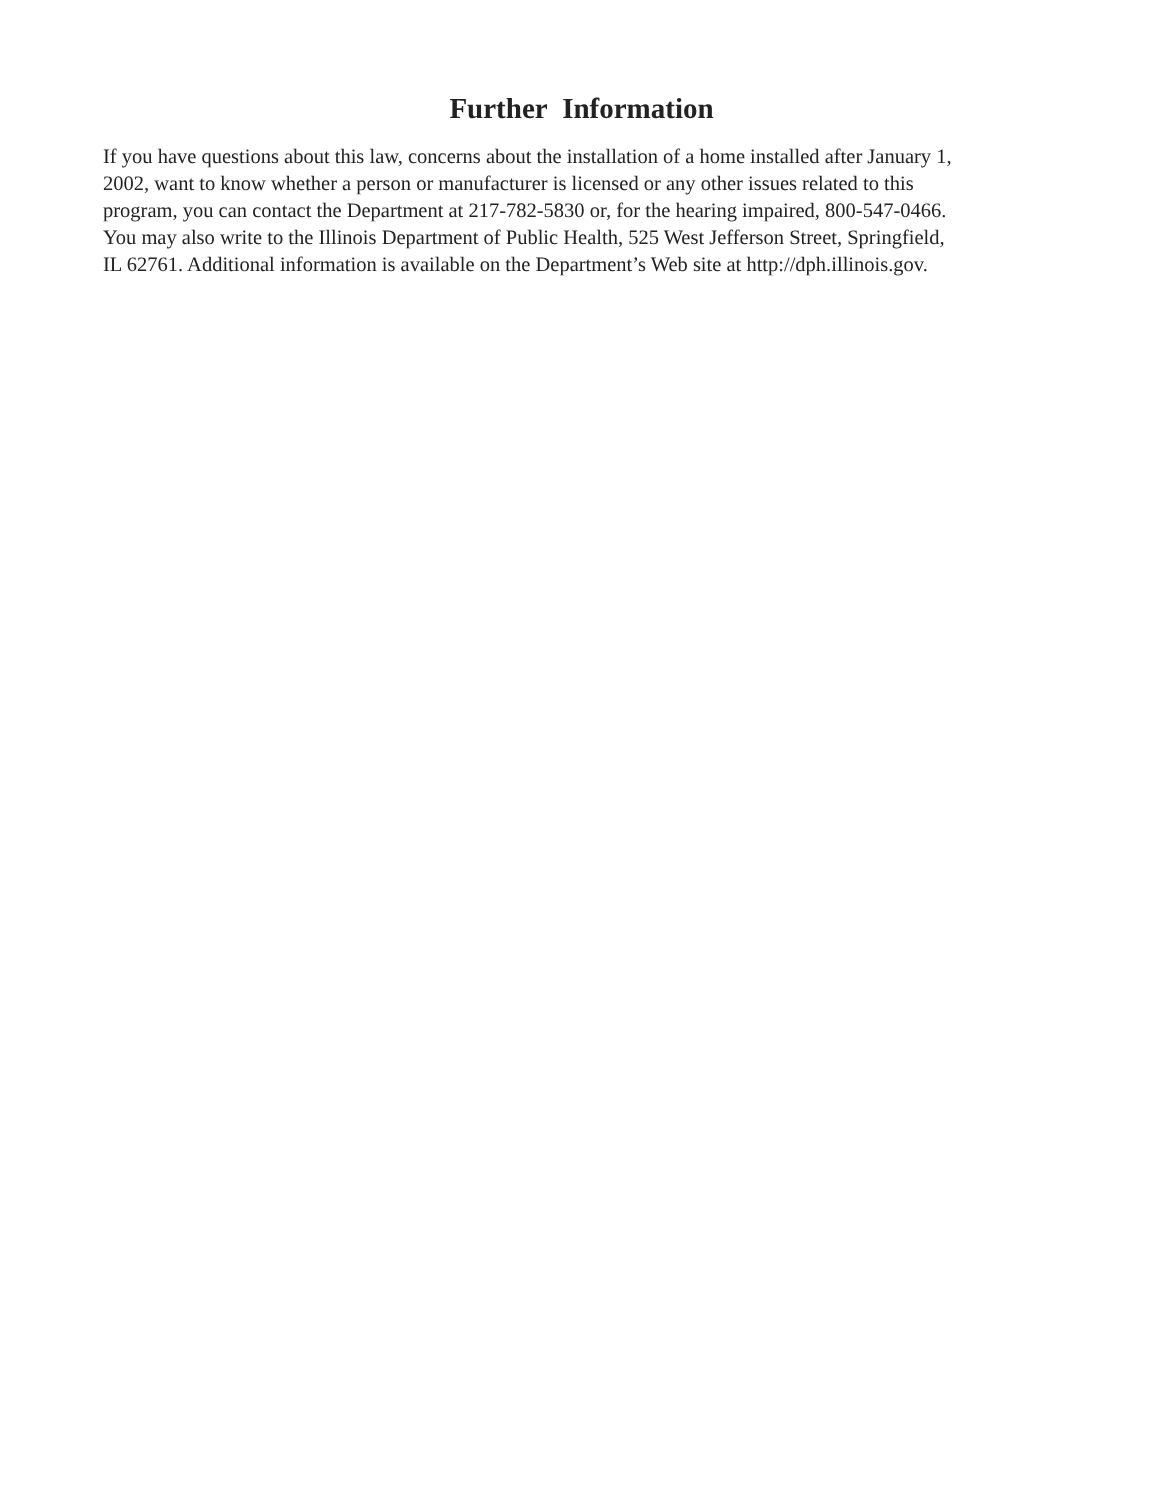Further Information
If you have questions about this law, concerns about the installation of a home installed after January 1,
2002, want to know whether a person or manufacturer is licensed or any other issues related to this
program, you can contact the Department at 217-782-5830 or, for the hearing impaired, 800-547-0466.
You may also write to the Illinois Department of Public Health, 525 West Jefferson Street, Springfield,
IL 62761. Additional information is available on the Department’s Web site at http://dph.illinois.gov.